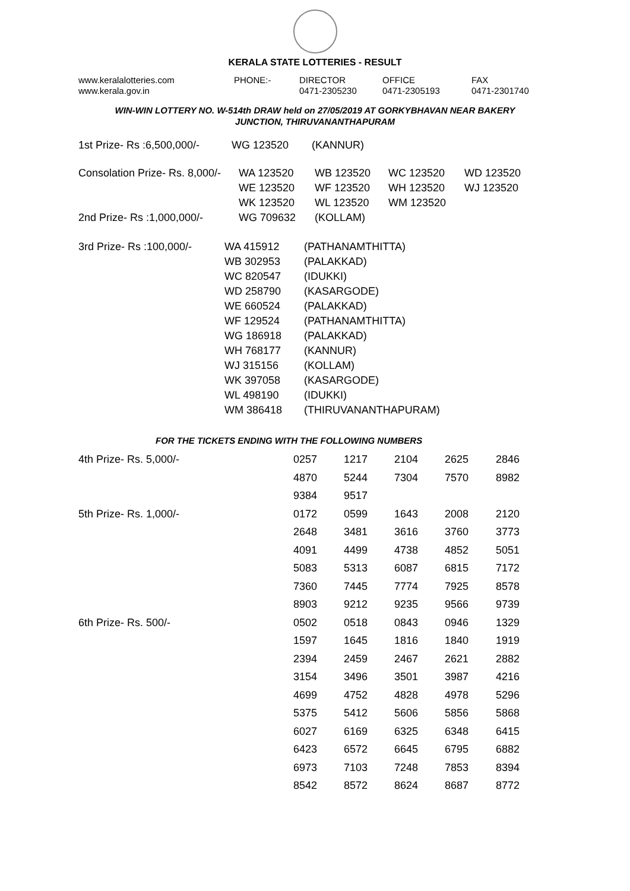KERALA STATE LOTTERIES - RESULT
| www.keralalotteries.com | PHONE:- | DIRECTOR | OFFICE | FAX |
| www.kerala.gov.in | | 0471-2305230 | 0471-2305193 | 0471-2301740 |
WIN-WIN LOTTERY NO. W-514th DRAW held on 27/05/2019 AT GORKYBHAVAN NEAR BAKERY
JUNCTION, THIRUVANANTHAPURAM
| 1st Prize- Rs :6,500,000/- | WG 123520 | (KANNUR) |
| Consolation Prize- Rs. 8,000/- | WA 123520 | WB 123520 | WC 123520 | WD 123520 |
| | WE 123520 | WF 123520 | WH 123520 | WJ 123520 |
| | WK 123520 | WL 123520 | WM 123520 | |
| 2nd Prize- Rs :1,000,000/- | WG 709632 | (KOLLAM) | | |
| 3rd Prize- Rs :100,000/- | WA 415912 | (PATHANAMTHITTA) |
| | WB 302953 | (PALAKKAD) |
| | WC 820547 | (IDUKKI) |
| | WD 258790 | (KASARGODE) |
| | WE 660524 | (PALAKKAD) |
| | WF 129524 | (PATHANAMTHITTA) |
| | WG 186918 | (PALAKKAD) |
| | WH 768177 | (KANNUR) |
| | WJ 315156 | (KOLLAM) |
| | WK 397058 | (KASARGODE) |
| | WL 498190 | (IDUKKI) |
| | WM 386418 | (THIRUVANANTHAPURAM) |
FOR THE TICKETS ENDING WITH THE FOLLOWING NUMBERS
| 4th Prize- Rs. 5,000/- | 0257 | 1217 | 2104 | 2625 | 2846 |
| | 4870 | 5244 | 7304 | 7570 | 8982 |
| | 9384 | 9517 | | | |
| 5th Prize- Rs. 1,000/- | 0172 | 0599 | 1643 | 2008 | 2120 |
| | 2648 | 3481 | 3616 | 3760 | 3773 |
| | 4091 | 4499 | 4738 | 4852 | 5051 |
| | 5083 | 5313 | 6087 | 6815 | 7172 |
| | 7360 | 7445 | 7774 | 7925 | 8578 |
| | 8903 | 9212 | 9235 | 9566 | 9739 |
| 6th Prize- Rs. 500/- | 0502 | 0518 | 0843 | 0946 | 1329 |
| | 1597 | 1645 | 1816 | 1840 | 1919 |
| | 2394 | 2459 | 2467 | 2621 | 2882 |
| | 3154 | 3496 | 3501 | 3987 | 4216 |
| | 4699 | 4752 | 4828 | 4978 | 5296 |
| | 5375 | 5412 | 5606 | 5856 | 5868 |
| | 6027 | 6169 | 6325 | 6348 | 6415 |
| | 6423 | 6572 | 6645 | 6795 | 6882 |
| | 6973 | 7103 | 7248 | 7853 | 8394 |
| | 8542 | 8572 | 8624 | 8687 | 8772 |